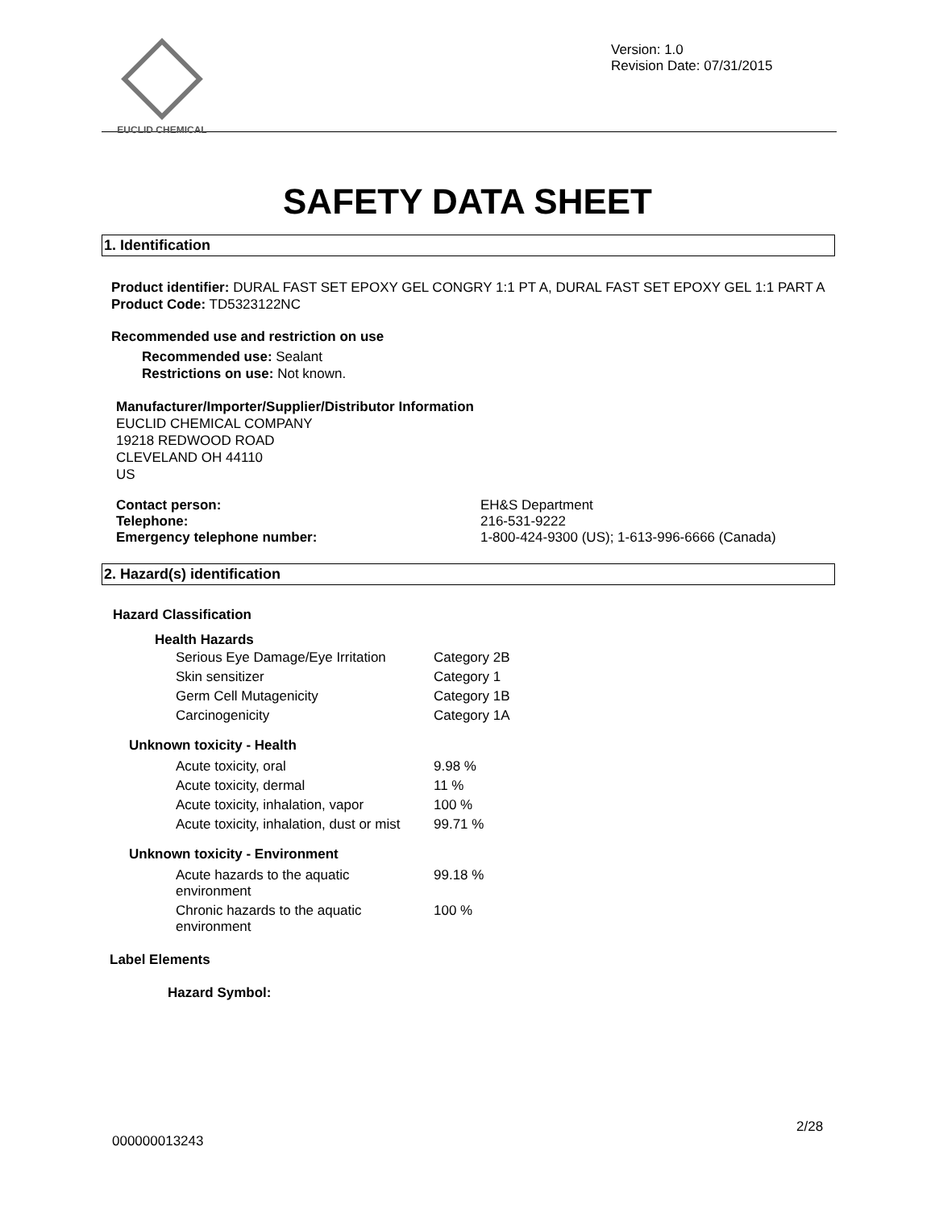EUCLID CHEMICAL
Version: 1.0
Revision Date: 07/31/2015
SAFETY DATA SHEET
1. Identification
Product identifier: DURAL FAST SET EPOXY GEL CONGRY 1:1 PT A, DURAL FAST SET EPOXY GEL 1:1 PART A
Product Code: TD5323122NC
Recommended use and restriction on use
Recommended use: Sealant
Restrictions on use: Not known.
Manufacturer/Importer/Supplier/Distributor Information
EUCLID CHEMICAL COMPANY
19218 REDWOOD ROAD
CLEVELAND OH 44110
US
| Contact person: | EH&S Department |
| Telephone: | 216-531-9222 |
| Emergency telephone number: | 1-800-424-9300 (US); 1-613-996-6666 (Canada) |
2. Hazard(s) identification
Hazard Classification
Health Hazards
| Serious Eye Damage/Eye Irritation | Category 2B |
| Skin sensitizer | Category 1 |
| Germ Cell Mutagenicity | Category 1B |
| Carcinogenicity | Category 1A |
Unknown toxicity - Health
| Acute toxicity, oral | 9.98 % |
| Acute toxicity, dermal | 11 % |
| Acute toxicity, inhalation, vapor | 100 % |
| Acute toxicity, inhalation, dust or mist | 99.71 % |
Unknown toxicity - Environment
| Acute hazards to the aquatic environment | 99.18 % |
| Chronic hazards to the aquatic environment | 100 % |
Label Elements
Hazard Symbol:
2/28
000000013243